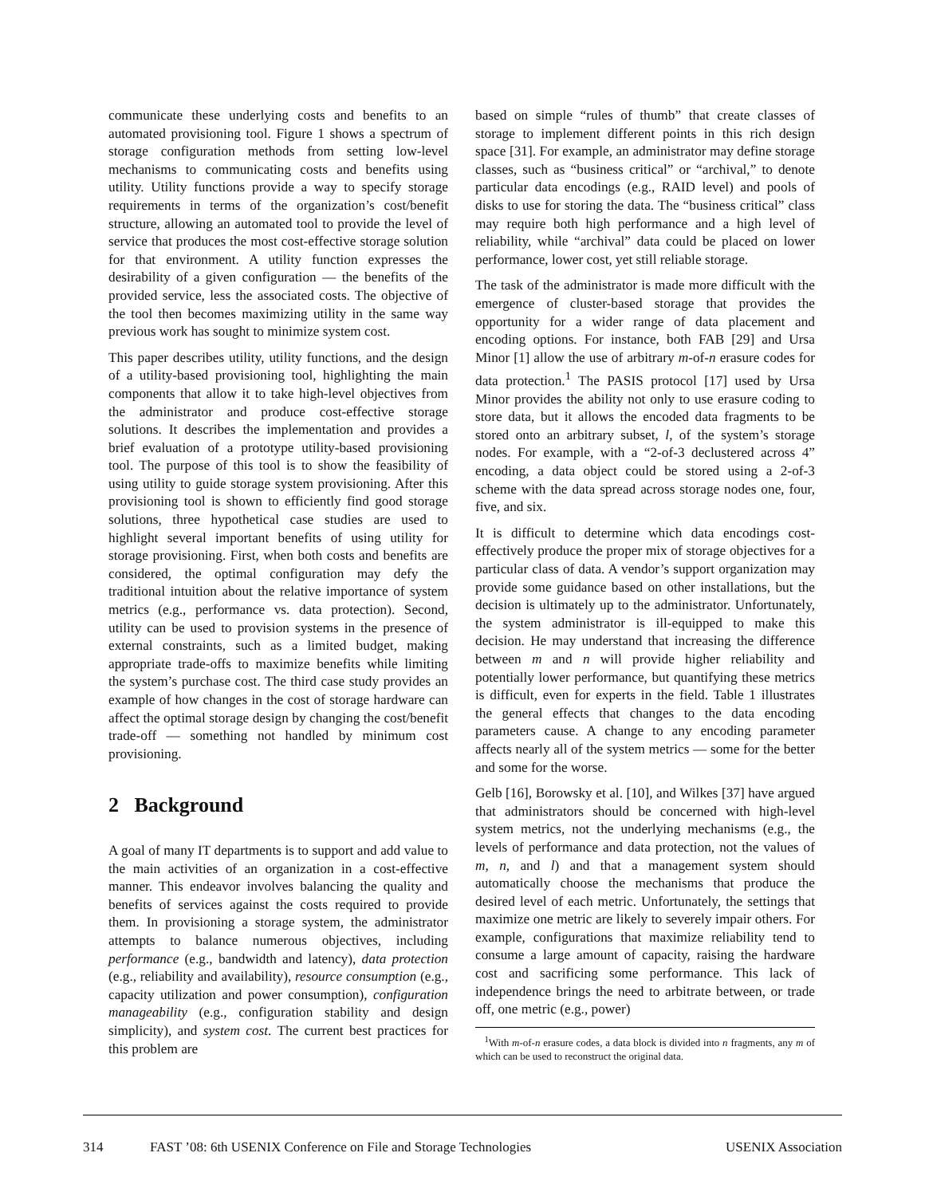communicate these underlying costs and benefits to an automated provisioning tool. Figure 1 shows a spectrum of storage configuration methods from setting low-level mechanisms to communicating costs and benefits using utility. Utility functions provide a way to specify storage requirements in terms of the organization’s cost/benefit structure, allowing an automated tool to provide the level of service that produces the most cost-effective storage solution for that environment. A utility function expresses the desirability of a given configuration — the benefits of the provided service, less the associated costs. The objective of the tool then becomes maximizing utility in the same way previous work has sought to minimize system cost.
This paper describes utility, utility functions, and the design of a utility-based provisioning tool, highlighting the main components that allow it to take high-level objectives from the administrator and produce cost-effective storage solutions. It describes the implementation and provides a brief evaluation of a prototype utility-based provisioning tool. The purpose of this tool is to show the feasibility of using utility to guide storage system provisioning. After this provisioning tool is shown to efficiently find good storage solutions, three hypothetical case studies are used to highlight several important benefits of using utility for storage provisioning. First, when both costs and benefits are considered, the optimal configuration may defy the traditional intuition about the relative importance of system metrics (e.g., performance vs. data protection). Second, utility can be used to provision systems in the presence of external constraints, such as a limited budget, making appropriate trade-offs to maximize benefits while limiting the system’s purchase cost. The third case study provides an example of how changes in the cost of storage hardware can affect the optimal storage design by changing the cost/benefit trade-off — something not handled by minimum cost provisioning.
2 Background
A goal of many IT departments is to support and add value to the main activities of an organization in a cost-effective manner. This endeavor involves balancing the quality and benefits of services against the costs required to provide them. In provisioning a storage system, the administrator attempts to balance numerous objectives, including performance (e.g., bandwidth and latency), data protection (e.g., reliability and availability), resource consumption (e.g., capacity utilization and power consumption), configuration manageability (e.g., configuration stability and design simplicity), and system cost. The current best practices for this problem are
based on simple “rules of thumb” that create classes of storage to implement different points in this rich design space [31]. For example, an administrator may define storage classes, such as “business critical” or “archival,” to denote particular data encodings (e.g., RAID level) and pools of disks to use for storing the data. The “business critical” class may require both high performance and a high level of reliability, while “archival” data could be placed on lower performance, lower cost, yet still reliable storage.
The task of the administrator is made more difficult with the emergence of cluster-based storage that provides the opportunity for a wider range of data placement and encoding options. For instance, both FAB [29] and Ursa Minor [1] allow the use of arbitrary m-of-n erasure codes for data protection.<sup>1</sup> The PASIS protocol [17] used by Ursa Minor provides the ability not only to use erasure coding to store data, but it allows the encoded data fragments to be stored onto an arbitrary subset, l, of the system’s storage nodes. For example, with a “2-of-3 declustered across 4” encoding, a data object could be stored using a 2-of-3 scheme with the data spread across storage nodes one, four, five, and six.
It is difficult to determine which data encodings cost-effectively produce the proper mix of storage objectives for a particular class of data. A vendor’s support organization may provide some guidance based on other installations, but the decision is ultimately up to the administrator. Unfortunately, the system administrator is ill-equipped to make this decision. He may understand that increasing the difference between m and n will provide higher reliability and potentially lower performance, but quantifying these metrics is difficult, even for experts in the field. Table 1 illustrates the general effects that changes to the data encoding parameters cause. A change to any encoding parameter affects nearly all of the system metrics — some for the better and some for the worse.
Gelb [16], Borowsky et al. [10], and Wilkes [37] have argued that administrators should be concerned with high-level system metrics, not the underlying mechanisms (e.g., the levels of performance and data protection, not the values of m, n, and l) and that a management system should automatically choose the mechanisms that produce the desired level of each metric. Unfortunately, the settings that maximize one metric are likely to severely impair others. For example, configurations that maximize reliability tend to consume a large amount of capacity, raising the hardware cost and sacrificing some performance. This lack of independence brings the need to arbitrate between, or trade off, one metric (e.g., power)
<sup>1</sup> With m-of-n erasure codes, a data block is divided into n fragments, any m of which can be used to reconstruct the original data.
314 FAST ’08: 6th USENIX Conference on File and Storage Technologies USENIX Association